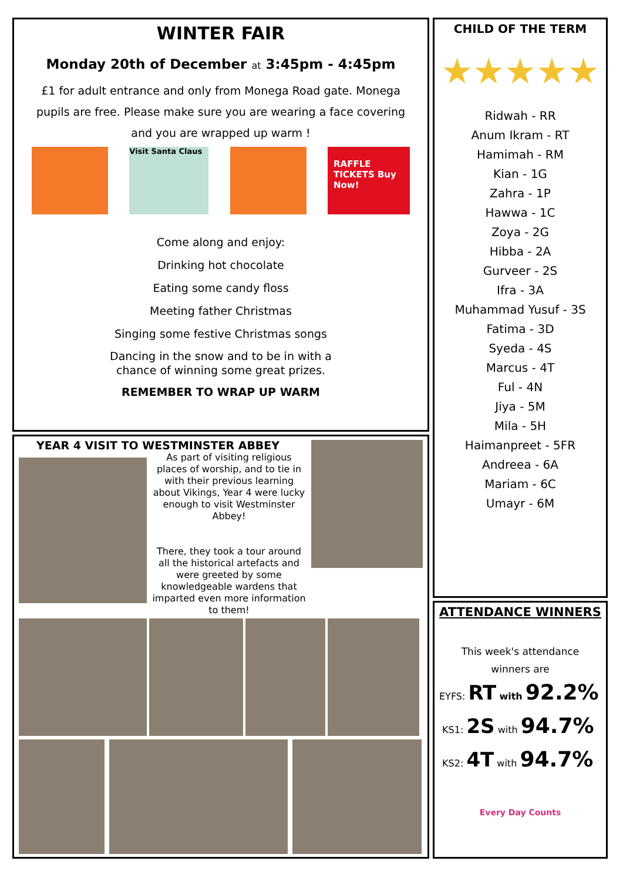WINTER FAIR
Monday 20th of December at 3:45pm - 4:45pm
£1 for adult entrance and only from Monega Road gate. Monega pupils are free. Please make sure you are wearing a face covering and you are wrapped up warm !
Visit Santa Claus
RAFFLE TICKETS Buy Now!
Come along and enjoy:
Drinking hot chocolate
Eating some candy floss
Meeting father Christmas
Singing some festive Christmas songs
Dancing in the snow and to be in with a
chance of winning some great prizes.
REMEMBER TO WRAP UP WARM
YEAR 4 VISIT TO WESTMINSTER ABBEY
As part of visiting religious places of worship, and to tie in with their previous learning about Vikings, Year 4 were lucky enough to visit Westminster Abbey!
There, they took a tour around all the historical artefacts and were greeted by some knowledgeable wardens that imparted even more information to them!
CHILD OF THE TERM
★★★★★
Ridwah - RR
Anum Ikram - RT
Hamimah - RM
Kian - 1G
Zahra - 1P
Hawwa - 1C
Zoya - 2G
Hibba - 2A
Gurveer - 2S
Ifra - 3A
Muhammad Yusuf - 3S
Fatima - 3D
Syeda - 4S
Marcus - 4T
Ful - 4N
Jiya - 5M
Mila - 5H
Haimanpreet - 5FR
Andreea - 6A
Mariam - 6C
Umayr - 6M
ATTENDANCE WINNERS
This week's attendance
winners are
EYFS: RT with 92.2%
KS1: 2S with 94.7%
KS2: 4T with 94.7%
Every Day Counts